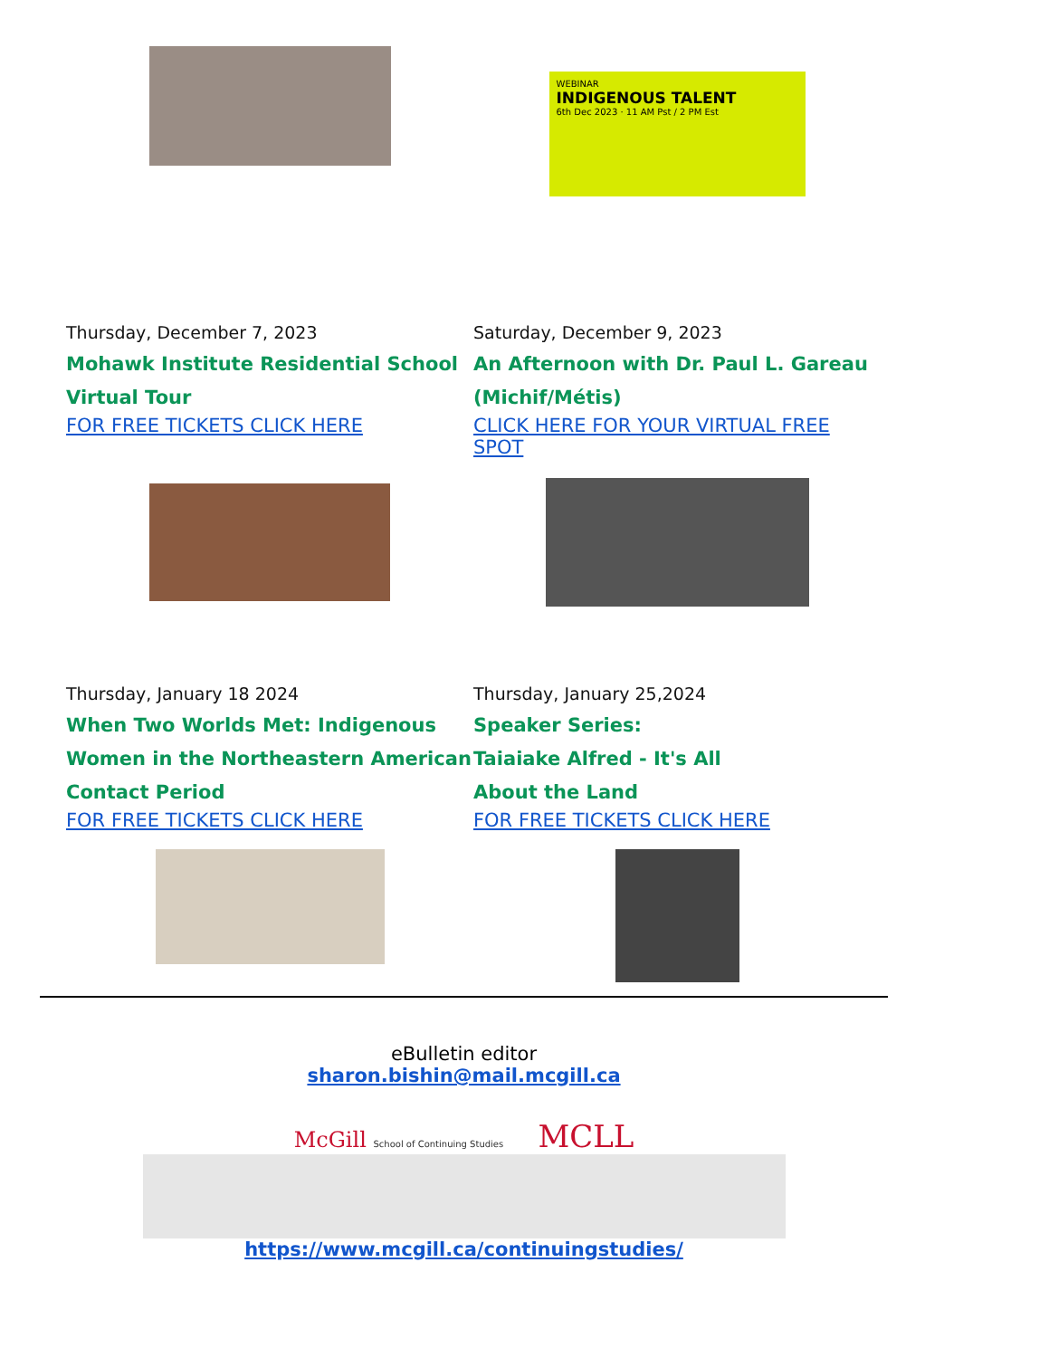WEBINAR
INDIGENOUS TALENT
6th Dec 2023 · 11 AM Pst / 2 PM Est
Thursday, December 7, 2023
Mohawk Institute Residential School Virtual Tour
FOR FREE TICKETS CLICK HERE
Saturday, December 9, 2023
An Afternoon with Dr. Paul L. Gareau (Michif/Métis)
CLICK HERE FOR YOUR VIRTUAL FREE SPOT
Thursday, January 18 2024
When Two Worlds Met: Indigenous Women in the Northeastern American Contact Period
FOR FREE TICKETS CLICK HERE
Thursday, January 25,2024
Speaker Series:
Taiaiake Alfred - It's All
About the Land
FOR FREE TICKETS CLICK HERE
eBulletin editor
sharon.bishin@mail.mcgill.ca
McGill School of Continuing Studies MCLL
https://www.mcgill.ca/continuingstudies/